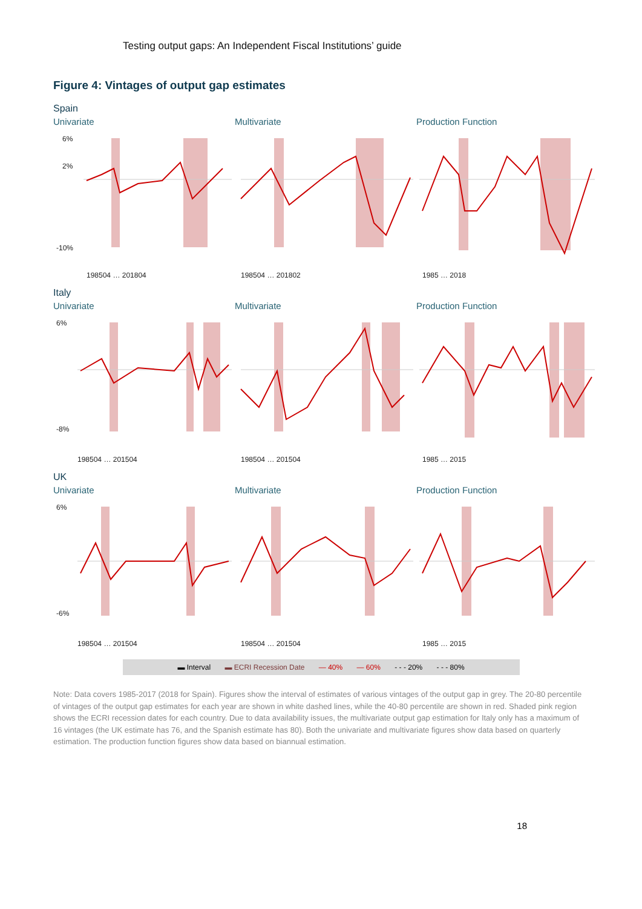Testing output gaps: An Independent Fiscal Institutions’ guide
Figure 4: Vintages of output gap estimates
Spain
Univariate
6%
2%
-10%
198504 … 201804
Multivariate
198504 … 201802
Production Function
1985 … 2018
Italy
Univariate
6%
-8%
198504 … 201504
Multivariate
198504 … 201504
Production Function
1985 … 2015
UK
Univariate
6%
-6%
198504 … 201504
Multivariate
198504 … 201504
Production Function
1985 … 2015
▬ Interval ▬ ECRI Recession Date — 40% — 60% - - - 20% - - - 80%
Note: Data covers 1985-2017 (2018 for Spain). Figures show the interval of estimates of various vintages of the output gap in grey. The 20-80 percentile of vintages of the output gap estimates for each year are shown in white dashed lines, while the 40-80 percentile are shown in red. Shaded pink region shows the ECRI recession dates for each country. Due to data availability issues, the multivariate output gap estimation for Italy only has a maximum of 16 vintages (the UK estimate has 76, and the Spanish estimate has 80). Both the univariate and multivariate figures show data based on quarterly estimation. The production function figures show data based on biannual estimation.
18